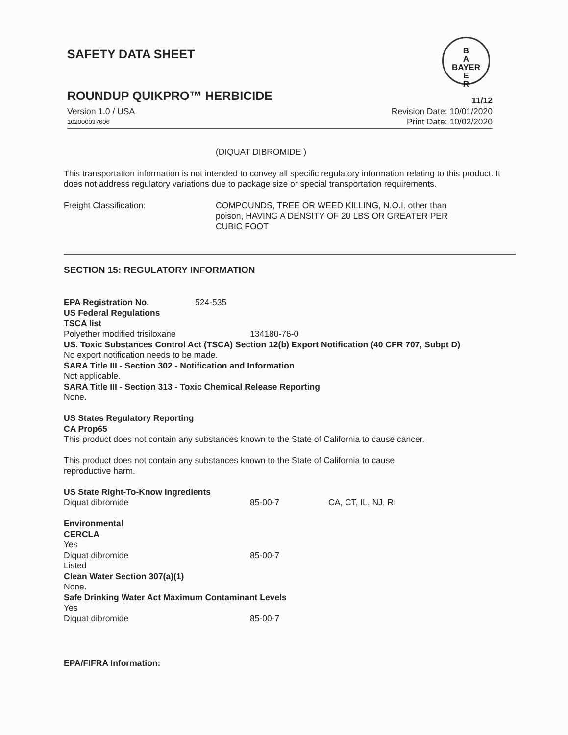SAFETY DATA SHEET
B
A
BAYER
E
R
ROUNDUP QUIKPRO™ HERBICIDE 11/12
Version 1.0 / USA Revision Date: 10/01/2020
102000037606 Print Date: 10/02/2020
(DIQUAT DIBROMIDE )
This transportation information is not intended to convey all specific regulatory information relating to this product. It does not address regulatory variations due to package size or special transportation requirements.
Freight Classification: COMPOUNDS, TREE OR WEED KILLING, N.O.I. other than poison, HAVING A DENSITY OF 20 LBS OR GREATER PER CUBIC FOOT
SECTION 15: REGULATORY INFORMATION
EPA Registration No. 524-535
US Federal Regulations
TSCA list
Polyether modified trisiloxane 134180-76-0
US. Toxic Substances Control Act (TSCA) Section 12(b) Export Notification (40 CFR 707, Subpt D)
No export notification needs to be made.
SARA Title III - Section 302 - Notification and Information
Not applicable.
SARA Title III - Section 313 - Toxic Chemical Release Reporting
None.
US States Regulatory Reporting
CA Prop65
This product does not contain any substances known to the State of California to cause cancer.
This product does not contain any substances known to the State of California to cause reproductive harm.
US State Right-To-Know Ingredients
Diquat dibromide 85-00-7 CA, CT, IL, NJ, RI
Environmental
CERCLA
Yes
Diquat dibromide 85-00-7
Listed
Clean Water Section 307(a)(1)
None.
Safe Drinking Water Act Maximum Contaminant Levels
Yes
Diquat dibromide 85-00-7
EPA/FIFRA Information: